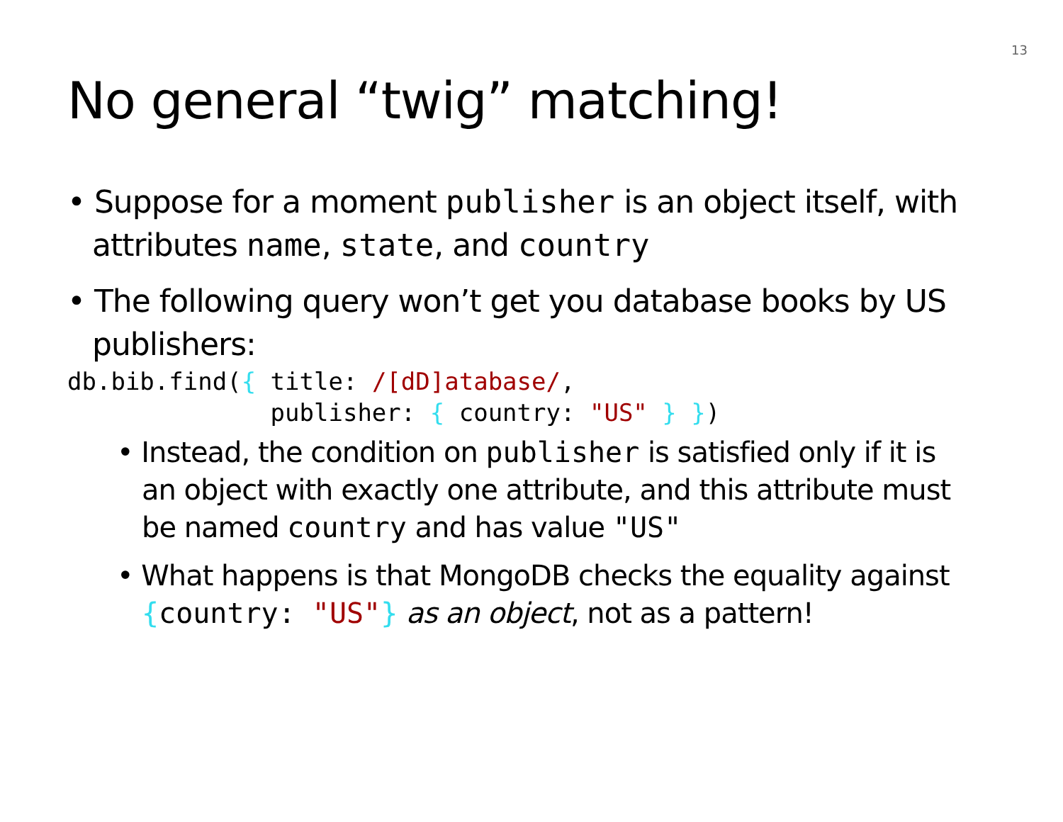13
No general “twig” matching!
• Suppose for a moment publisher is an object itself, with attributes name, state, and country
• The following query won’t get you database books by US publishers:
db.bib.find({ title: /[dD]atabase/,
              publisher: { country: "US" } })
• Instead, the condition on publisher is satisfied only if it is an object with exactly one attribute, and this attribute must be named country and has value "US"
• What happens is that MongoDB checks the equality against {country: "US"} as an object, not as a pattern!